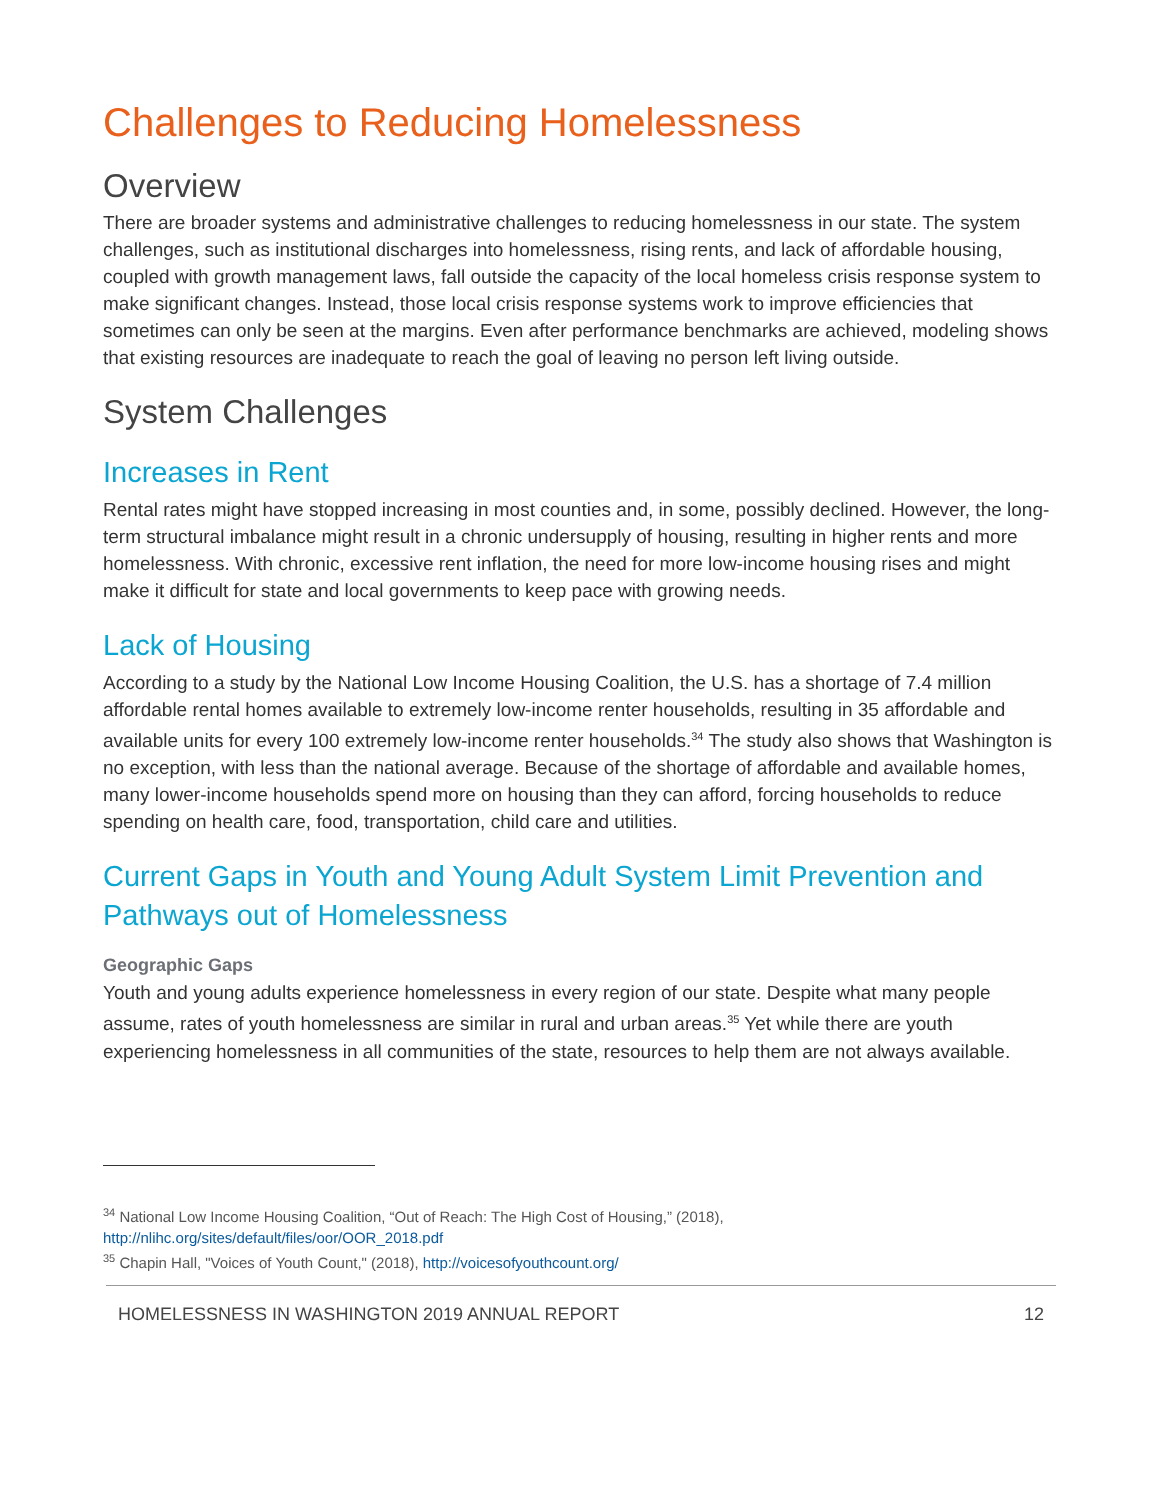Challenges to Reducing Homelessness
Overview
There are broader systems and administrative challenges to reducing homelessness in our state. The system challenges, such as institutional discharges into homelessness, rising rents, and lack of affordable housing, coupled with growth management laws, fall outside the capacity of the local homeless crisis response system to make significant changes. Instead, those local crisis response systems work to improve efficiencies that sometimes can only be seen at the margins. Even after performance benchmarks are achieved, modeling shows that existing resources are inadequate to reach the goal of leaving no person left living outside.
System Challenges
Increases in Rent
Rental rates might have stopped increasing in most counties and, in some, possibly declined. However, the long-term structural imbalance might result in a chronic undersupply of housing, resulting in higher rents and more homelessness. With chronic, excessive rent inflation, the need for more low-income housing rises and might make it difficult for state and local governments to keep pace with growing needs.
Lack of Housing
According to a study by the National Low Income Housing Coalition, the U.S. has a shortage of 7.4 million affordable rental homes available to extremely low-income renter households, resulting in 35 affordable and available units for every 100 extremely low-income renter households.<sup>34</sup> The study also shows that Washington is no exception, with less than the national average. Because of the shortage of affordable and available homes, many lower-income households spend more on housing than they can afford, forcing households to reduce spending on health care, food, transportation, child care and utilities.
Current Gaps in Youth and Young Adult System Limit Prevention and Pathways out of Homelessness
Geographic Gaps
Youth and young adults experience homelessness in every region of our state. Despite what many people assume, rates of youth homelessness are similar in rural and urban areas.<sup>35</sup> Yet while there are youth experiencing homelessness in all communities of the state, resources to help them are not always available.
<sup>34</sup> National Low Income Housing Coalition, “Out of Reach: The High Cost of Housing,” (2018), http://nlihc.org/sites/default/files/oor/OOR_2018.pdf
<sup>35</sup> Chapin Hall, "Voices of Youth Count," (2018), http://voicesofyouthcount.org/
HOMELESSNESS IN WASHINGTON 2019 ANNUAL REPORT 12